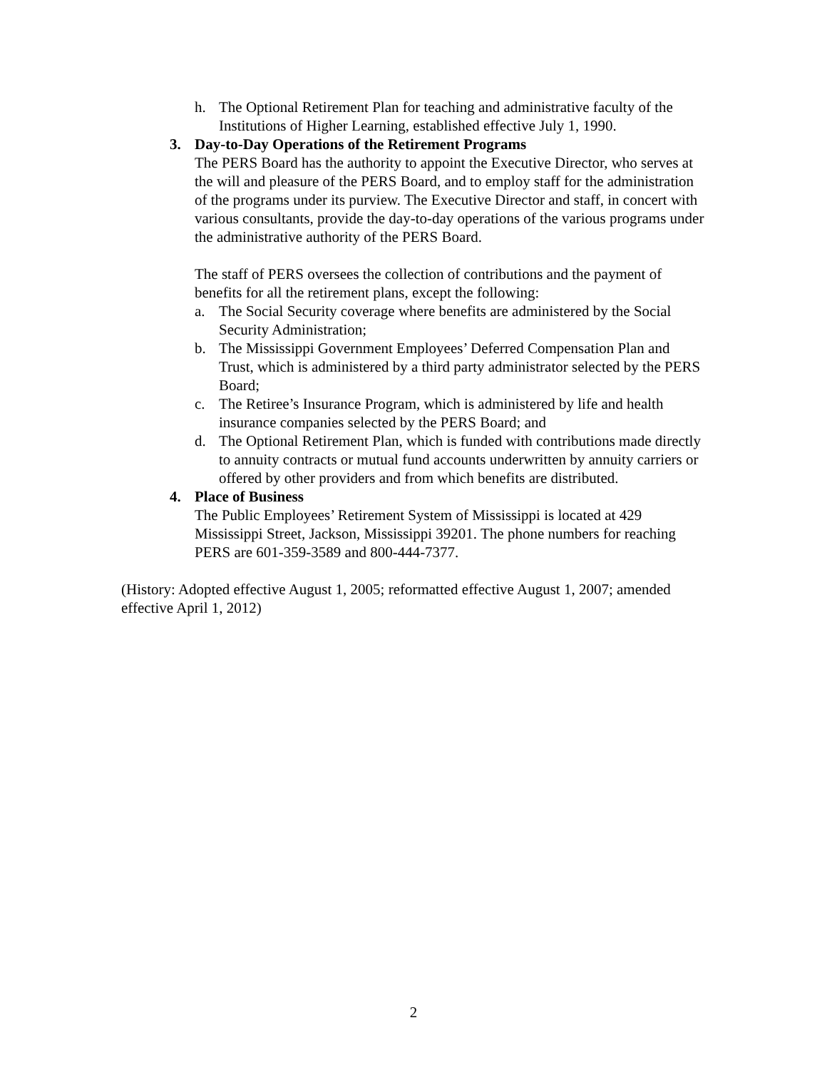h. The Optional Retirement Plan for teaching and administrative faculty of the Institutions of Higher Learning, established effective July 1, 1990.
3. Day-to-Day Operations of the Retirement Programs
The PERS Board has the authority to appoint the Executive Director, who serves at the will and pleasure of the PERS Board, and to employ staff for the administration of the programs under its purview. The Executive Director and staff, in concert with various consultants, provide the day-to-day operations of the various programs under the administrative authority of the PERS Board.
The staff of PERS oversees the collection of contributions and the payment of benefits for all the retirement plans, except the following:
a. The Social Security coverage where benefits are administered by the Social Security Administration;
b. The Mississippi Government Employees’ Deferred Compensation Plan and Trust, which is administered by a third party administrator selected by the PERS Board;
c. The Retiree’s Insurance Program, which is administered by life and health insurance companies selected by the PERS Board; and
d. The Optional Retirement Plan, which is funded with contributions made directly to annuity contracts or mutual fund accounts underwritten by annuity carriers or offered by other providers and from which benefits are distributed.
4. Place of Business
The Public Employees’ Retirement System of Mississippi is located at 429 Mississippi Street, Jackson, Mississippi 39201. The phone numbers for reaching PERS are 601-359-3589 and 800-444-7377.
(History: Adopted effective August 1, 2005; reformatted effective August 1, 2007; amended effective April 1, 2012)
2